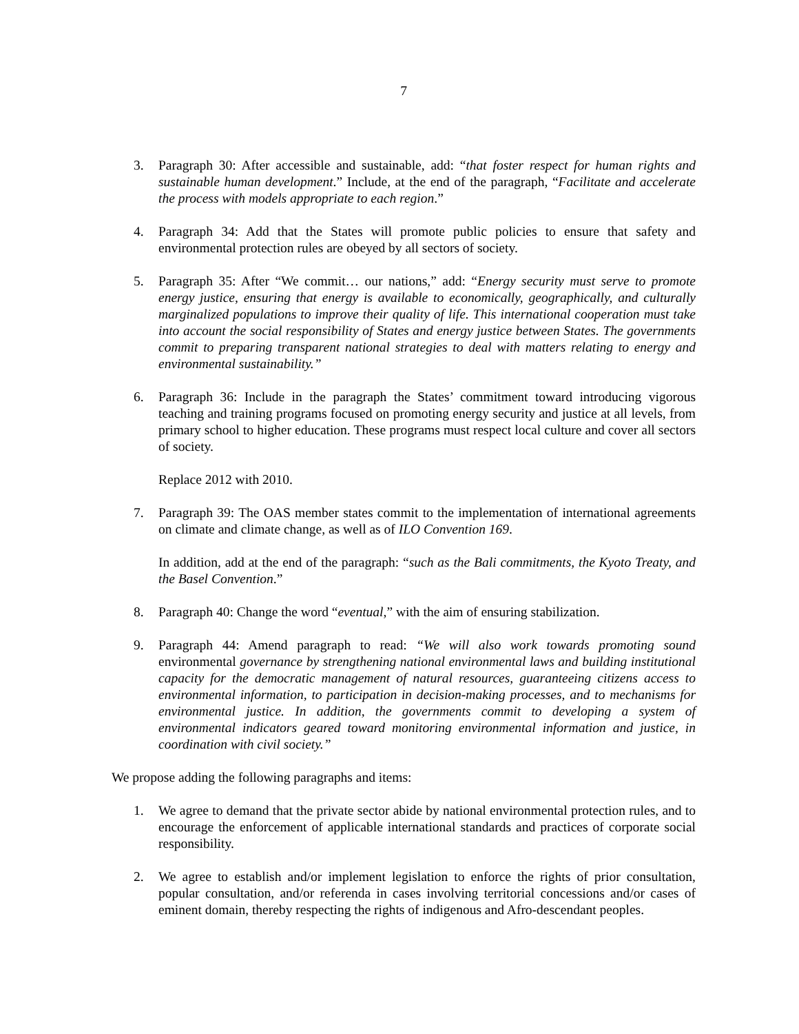7
3. Paragraph 30: After accessible and sustainable, add: “that foster respect for human rights and sustainable human development.” Include, at the end of the paragraph, “Facilitate and accelerate the process with models appropriate to each region.”
4. Paragraph 34: Add that the States will promote public policies to ensure that safety and environmental protection rules are obeyed by all sectors of society.
5. Paragraph 35: After “We commit… our nations,” add: “Energy security must serve to promote energy justice, ensuring that energy is available to economically, geographically, and culturally marginalized populations to improve their quality of life. This international cooperation must take into account the social responsibility of States and energy justice between States. The governments commit to preparing transparent national strategies to deal with matters relating to energy and environmental sustainability.”
6. Paragraph 36: Include in the paragraph the States’ commitment toward introducing vigorous teaching and training programs focused on promoting energy security and justice at all levels, from primary school to higher education. These programs must respect local culture and cover all sectors of society.
Replace 2012 with 2010.
7. Paragraph 39: The OAS member states commit to the implementation of international agreements on climate and climate change, as well as of ILO Convention 169.
In addition, add at the end of the paragraph: “such as the Bali commitments, the Kyoto Treaty, and the Basel Convention.”
8. Paragraph 40: Change the word “eventual,” with the aim of ensuring stabilization.
9. Paragraph 44: Amend paragraph to read: “We will also work towards promoting sound environmental governance by strengthening national environmental laws and building institutional capacity for the democratic management of natural resources, guaranteeing citizens access to environmental information, to participation in decision-making processes, and to mechanisms for environmental justice. In addition, the governments commit to developing a system of environmental indicators geared toward monitoring environmental information and justice, in coordination with civil society.”
We propose adding the following paragraphs and items:
1. We agree to demand that the private sector abide by national environmental protection rules, and to encourage the enforcement of applicable international standards and practices of corporate social responsibility.
2. We agree to establish and/or implement legislation to enforce the rights of prior consultation, popular consultation, and/or referenda in cases involving territorial concessions and/or cases of eminent domain, thereby respecting the rights of indigenous and Afro-descendant peoples.